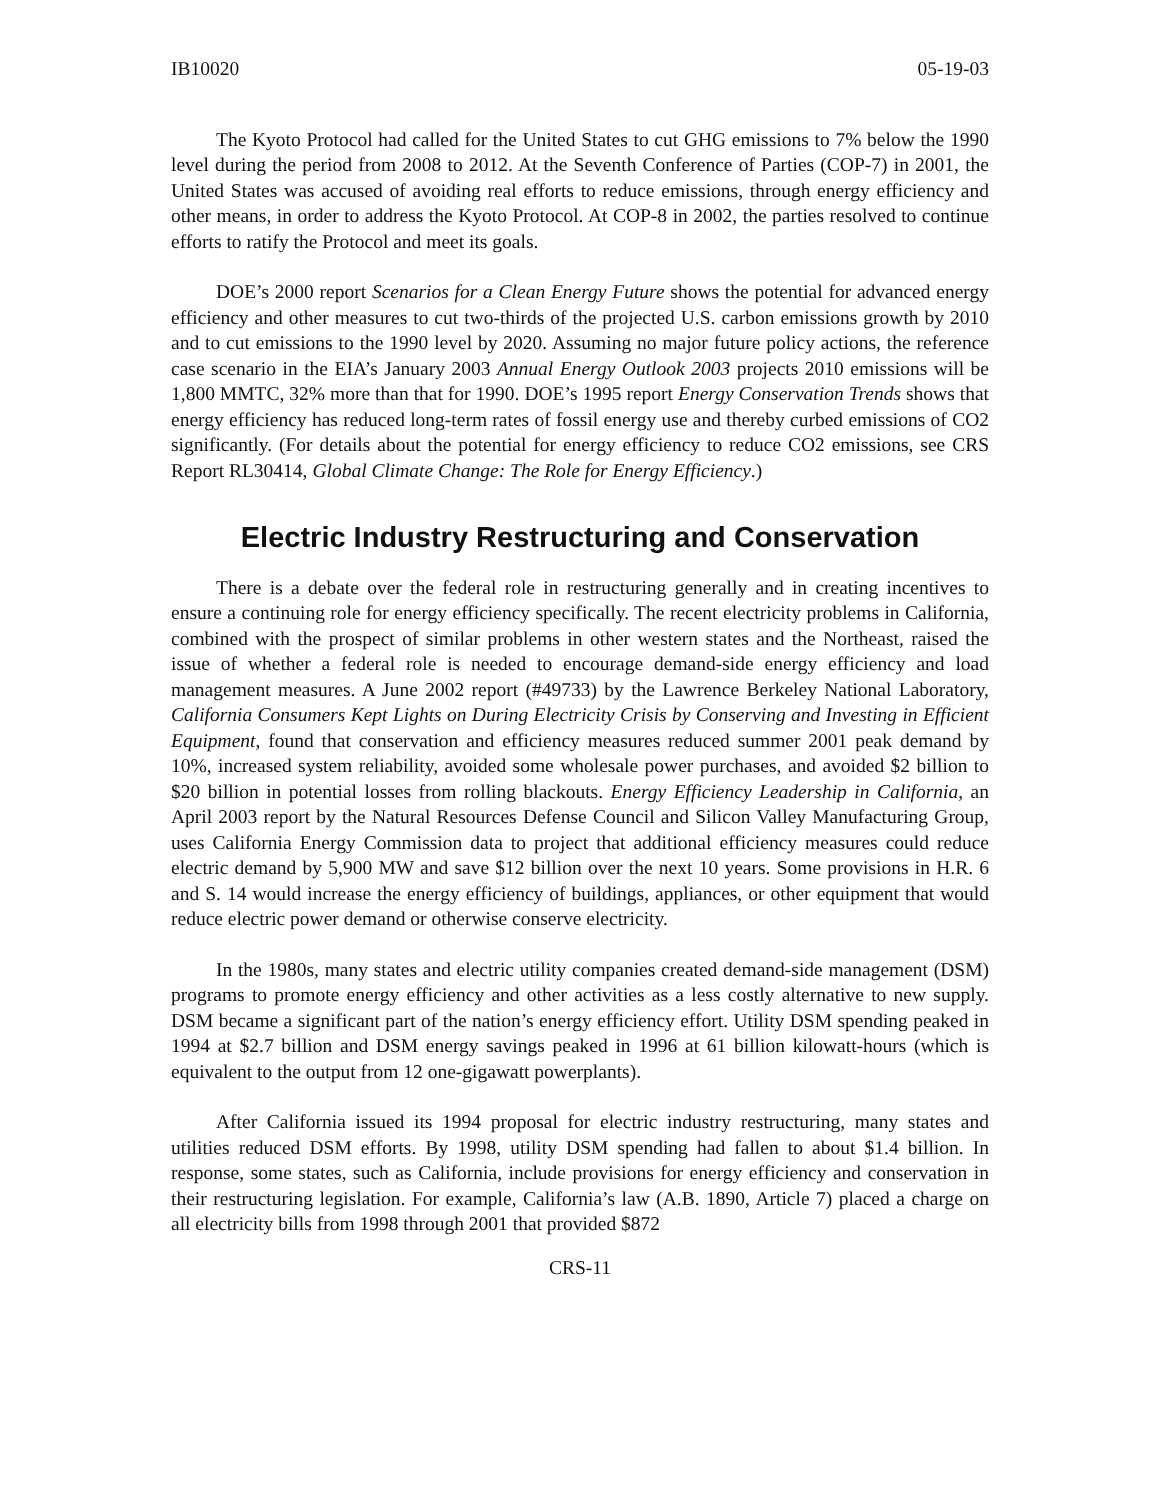IB10020 05-19-03
The Kyoto Protocol had called for the United States to cut GHG emissions to 7% below the 1990 level during the period from 2008 to 2012. At the Seventh Conference of Parties (COP-7) in 2001, the United States was accused of avoiding real efforts to reduce emissions, through energy efficiency and other means, in order to address the Kyoto Protocol. At COP-8 in 2002, the parties resolved to continue efforts to ratify the Protocol and meet its goals.
DOE’s 2000 report Scenarios for a Clean Energy Future shows the potential for advanced energy efficiency and other measures to cut two-thirds of the projected U.S. carbon emissions growth by 2010 and to cut emissions to the 1990 level by 2020. Assuming no major future policy actions, the reference case scenario in the EIA’s January 2003 Annual Energy Outlook 2003 projects 2010 emissions will be 1,800 MMTC, 32% more than that for 1990. DOE’s 1995 report Energy Conservation Trends shows that energy efficiency has reduced long-term rates of fossil energy use and thereby curbed emissions of CO2 significantly. (For details about the potential for energy efficiency to reduce CO2 emissions, see CRS Report RL30414, Global Climate Change: The Role for Energy Efficiency.)
Electric Industry Restructuring and Conservation
There is a debate over the federal role in restructuring generally and in creating incentives to ensure a continuing role for energy efficiency specifically. The recent electricity problems in California, combined with the prospect of similar problems in other western states and the Northeast, raised the issue of whether a federal role is needed to encourage demand-side energy efficiency and load management measures. A June 2002 report (#49733) by the Lawrence Berkeley National Laboratory, California Consumers Kept Lights on During Electricity Crisis by Conserving and Investing in Efficient Equipment, found that conservation and efficiency measures reduced summer 2001 peak demand by 10%, increased system reliability, avoided some wholesale power purchases, and avoided $2 billion to $20 billion in potential losses from rolling blackouts. Energy Efficiency Leadership in California, an April 2003 report by the Natural Resources Defense Council and Silicon Valley Manufacturing Group, uses California Energy Commission data to project that additional efficiency measures could reduce electric demand by 5,900 MW and save $12 billion over the next 10 years. Some provisions in H.R. 6 and S. 14 would increase the energy efficiency of buildings, appliances, or other equipment that would reduce electric power demand or otherwise conserve electricity.
In the 1980s, many states and electric utility companies created demand-side management (DSM) programs to promote energy efficiency and other activities as a less costly alternative to new supply. DSM became a significant part of the nation’s energy efficiency effort. Utility DSM spending peaked in 1994 at $2.7 billion and DSM energy savings peaked in 1996 at 61 billion kilowatt-hours (which is equivalent to the output from 12 one-gigawatt powerplants).
After California issued its 1994 proposal for electric industry restructuring, many states and utilities reduced DSM efforts. By 1998, utility DSM spending had fallen to about $1.4 billion. In response, some states, such as California, include provisions for energy efficiency and conservation in their restructuring legislation. For example, California’s law (A.B. 1890, Article 7) placed a charge on all electricity bills from 1998 through 2001 that provided $872
CRS-11